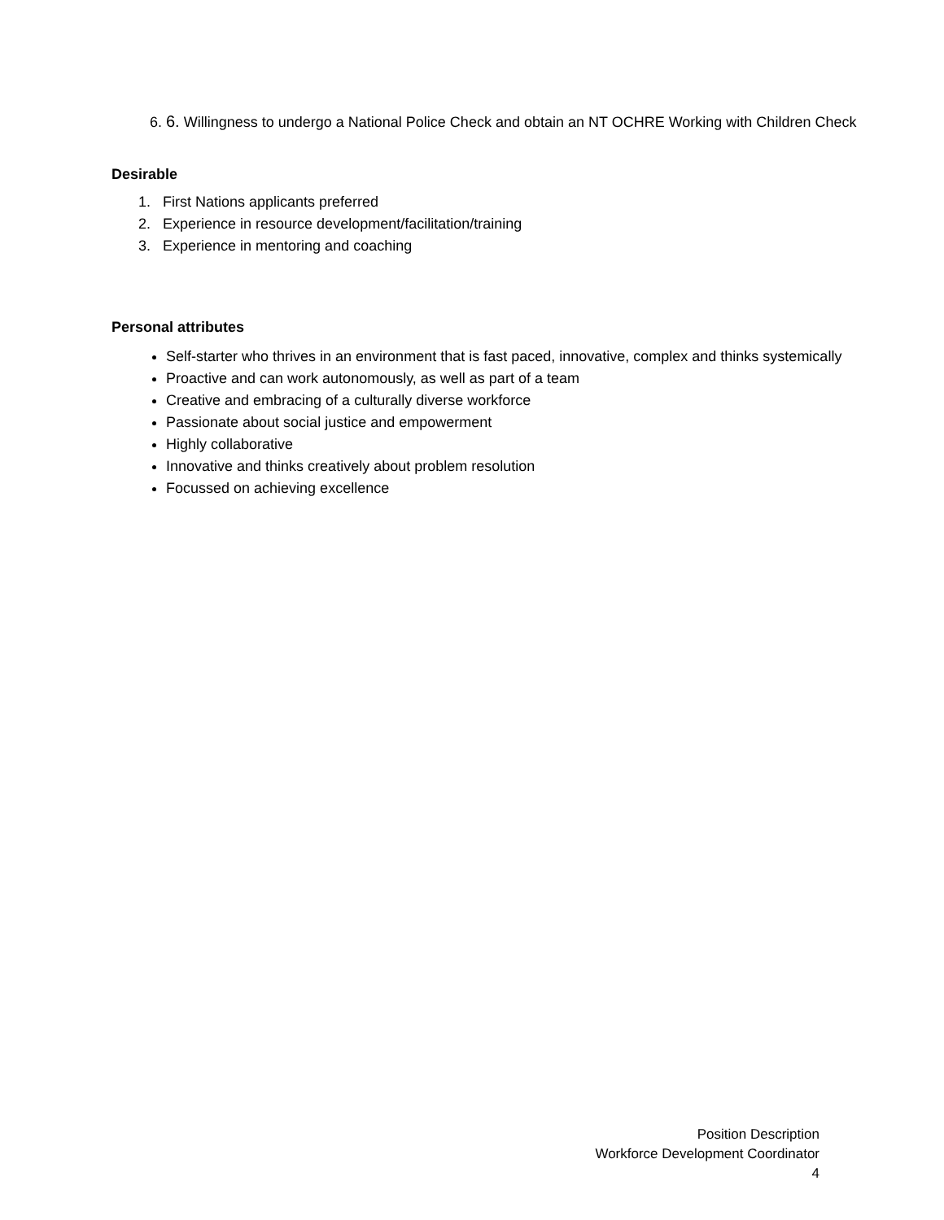6. 6. Willingness to undergo a National Police Check and obtain an NT OCHRE Working with Children Check
Desirable
1. First Nations applicants preferred
2. Experience in resource development/facilitation/training
3. Experience in mentoring and coaching
Personal attributes
Self-starter who thrives in an environment that is fast paced, innovative, complex and thinks systemically
Proactive and can work autonomously, as well as part of a team
Creative and embracing of a culturally diverse workforce
Passionate about social justice and empowerment
Highly collaborative
Innovative and thinks creatively about problem resolution
Focussed on achieving excellence
Position Description
Workforce Development Coordinator
4